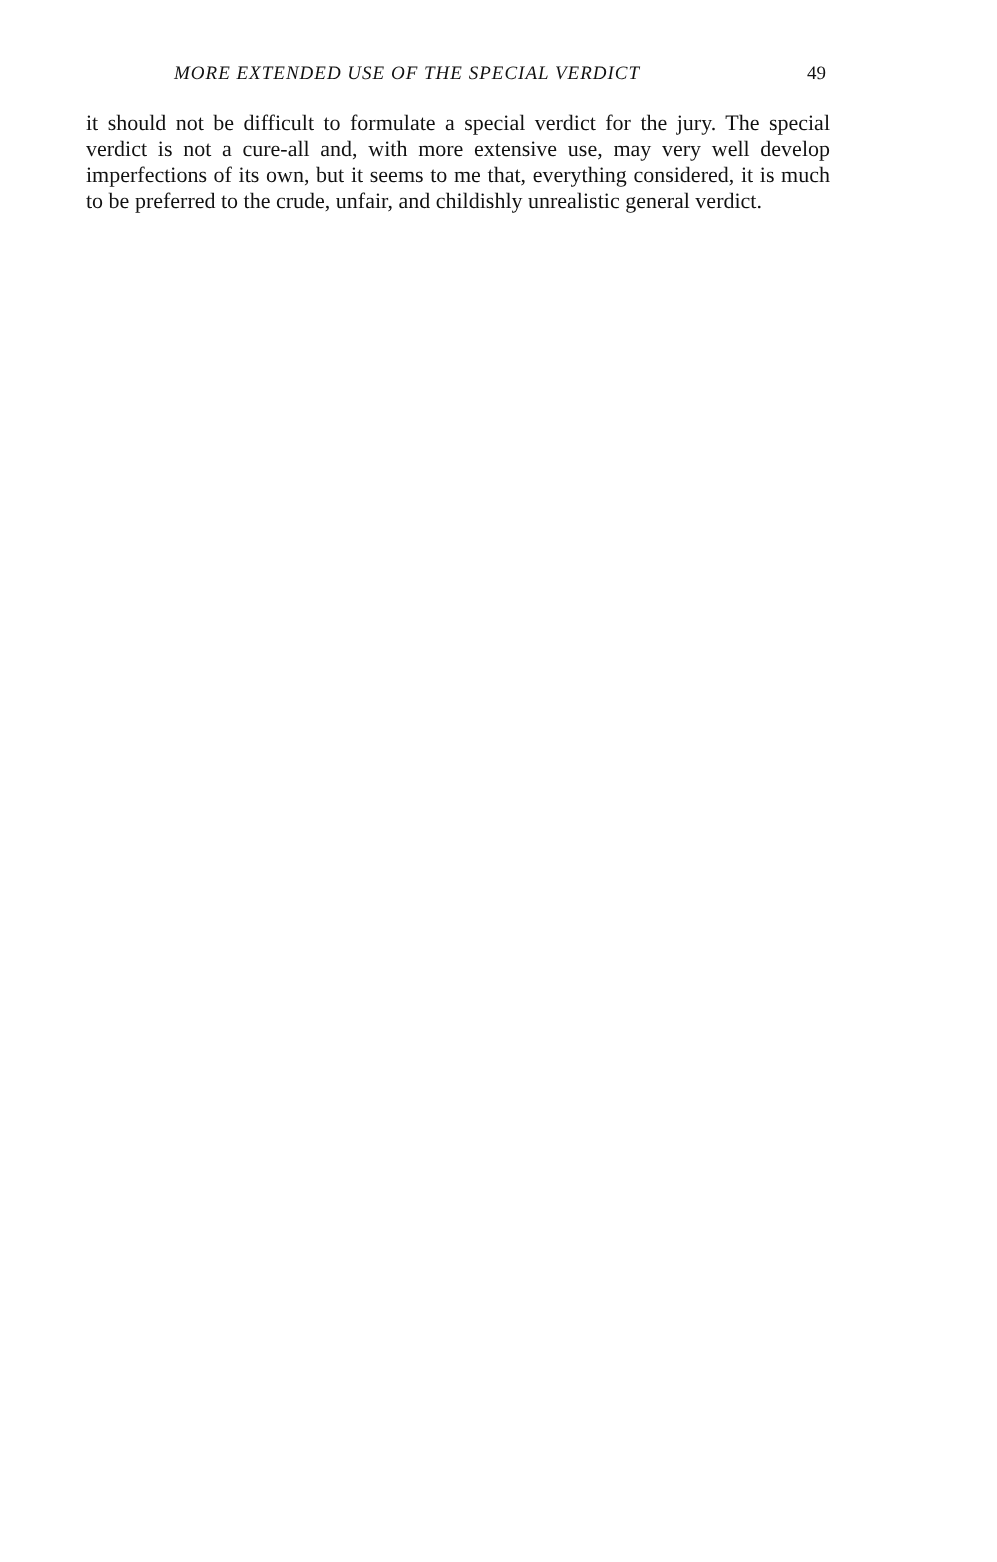MORE EXTENDED USE OF THE SPECIAL VERDICT 49
it should not be difficult to formulate a special verdict for the jury. The special verdict is not a cure-all and, with more extensive use, may very well develop imperfections of its own, but it seems to me that, everything considered, it is much to be preferred to the crude, unfair, and childishly unrealistic general verdict.